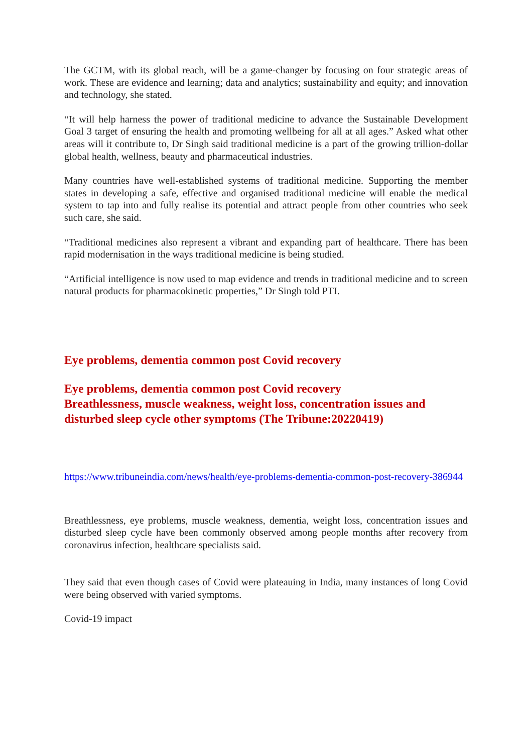The GCTM, with its global reach, will be a game-changer by focusing on four strategic areas of work. These are evidence and learning; data and analytics; sustainability and equity; and innovation and technology, she stated.
“It will help harness the power of traditional medicine to advance the Sustainable Development Goal 3 target of ensuring the health and promoting wellbeing for all at all ages.” Asked what other areas will it contribute to, Dr Singh said traditional medicine is a part of the growing trillion-dollar global health, wellness, beauty and pharmaceutical industries.
Many countries have well-established systems of traditional medicine. Supporting the member states in developing a safe, effective and organised traditional medicine will enable the medical system to tap into and fully realise its potential and attract people from other countries who seek such care, she said.
“Traditional medicines also represent a vibrant and expanding part of healthcare. There has been rapid modernisation in the ways traditional medicine is being studied.
“Artificial intelligence is now used to map evidence and trends in traditional medicine and to screen natural products for pharmacokinetic properties,” Dr Singh told PTI.
Eye problems, dementia common post Covid recovery
Eye problems, dementia common post Covid recovery
Breathlessness, muscle weakness, weight loss, concentration issues and disturbed sleep cycle other symptoms (The Tribune:20220419)
https://www.tribuneindia.com/news/health/eye-problems-dementia-common-post-recovery-386944
Breathlessness, eye problems, muscle weakness, dementia, weight loss, concentration issues and disturbed sleep cycle have been commonly observed among people months after recovery from coronavirus infection, healthcare specialists said.
They said that even though cases of Covid were plateauing in India, many instances of long Covid were being observed with varied symptoms.
Covid-19 impact